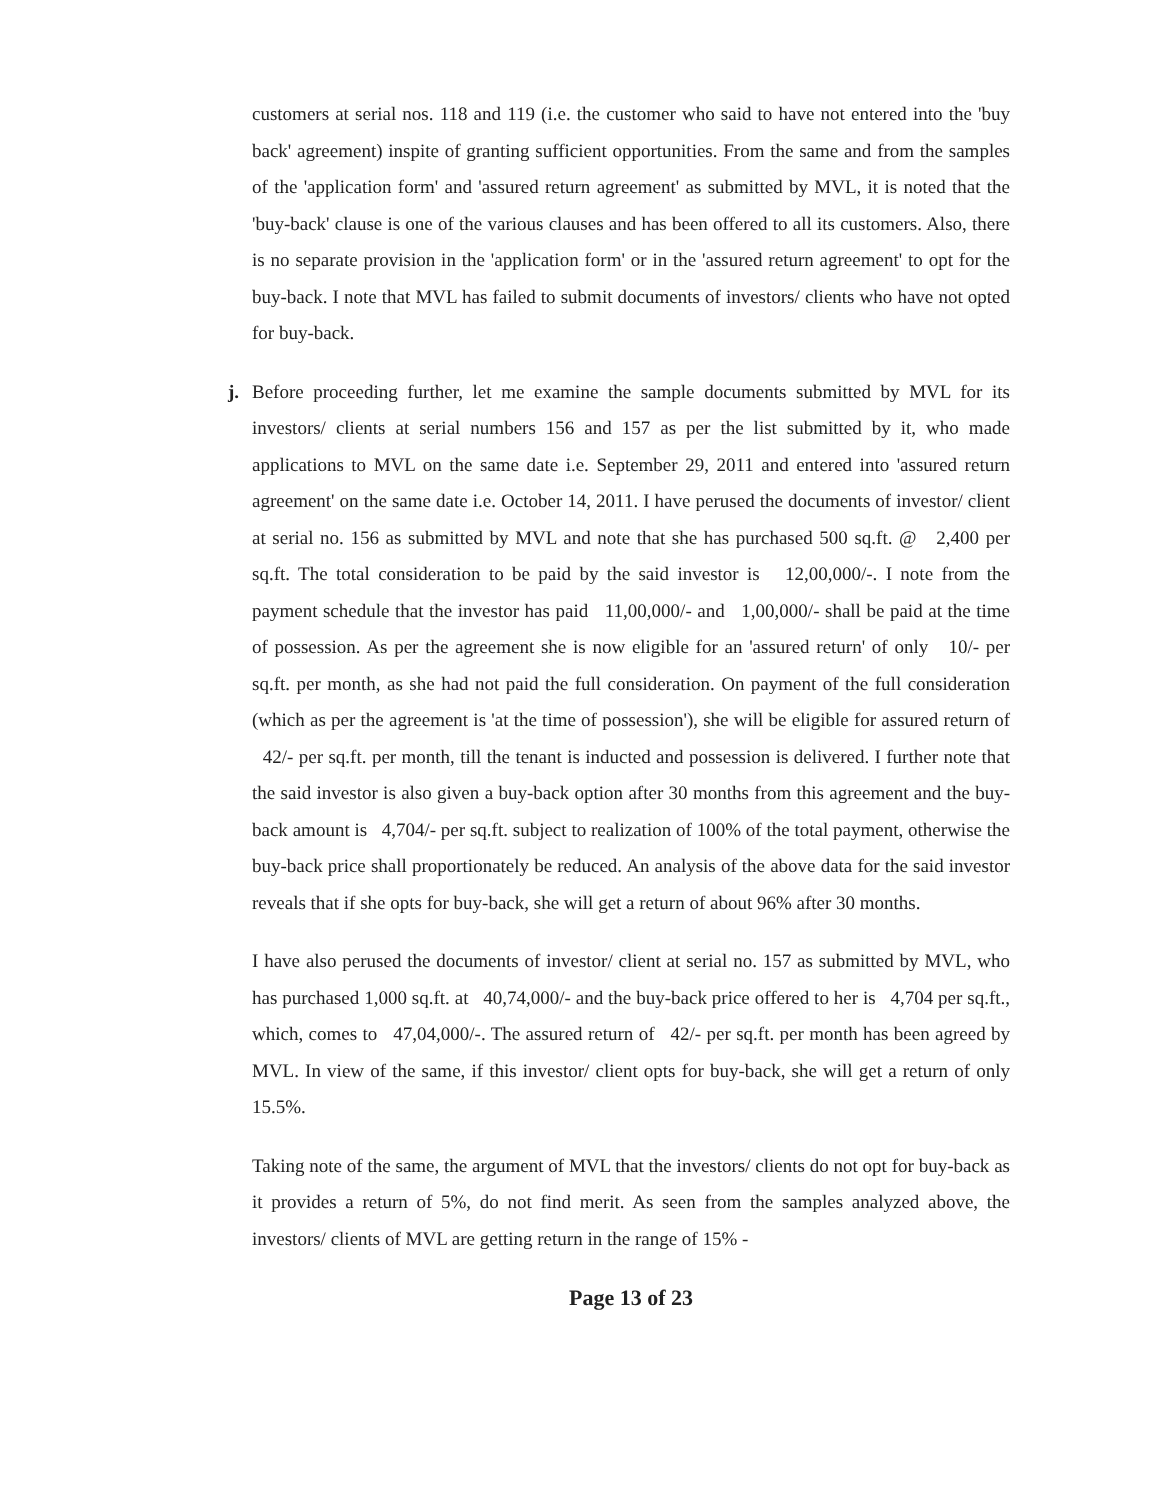customers at serial nos. 118 and 119 (i.e. the customer who said to have not entered into the 'buy back' agreement) inspite of granting sufficient opportunities. From the same and from the samples of the 'application form' and 'assured return agreement' as submitted by MVL, it is noted that the 'buy-back' clause is one of the various clauses and has been offered to all its customers. Also, there is no separate provision in the 'application form' or in the 'assured return agreement' to opt for the buy-back. I note that MVL has failed to submit documents of investors/ clients who have not opted for buy-back.
j. Before proceeding further, let me examine the sample documents submitted by MVL for its investors/ clients at serial numbers 156 and 157 as per the list submitted by it, who made applications to MVL on the same date i.e. September 29, 2011 and entered into 'assured return agreement' on the same date i.e. October 14, 2011. I have perused the documents of investor/ client at serial no. 156 as submitted by MVL and note that she has purchased 500 sq.ft. @ 2,400 per sq.ft. The total consideration to be paid by the said investor is 12,00,000/-. I note from the payment schedule that the investor has paid 11,00,000/- and 1,00,000/- shall be paid at the time of possession. As per the agreement she is now eligible for an 'assured return' of only 10/- per sq.ft. per month, as she had not paid the full consideration. On payment of the full consideration (which as per the agreement is 'at the time of possession'), she will be eligible for assured return of 42/- per sq.ft. per month, till the tenant is inducted and possession is delivered. I further note that the said investor is also given a buy-back option after 30 months from this agreement and the buy-back amount is 4,704/- per sq.ft. subject to realization of 100% of the total payment, otherwise the buy-back price shall proportionately be reduced. An analysis of the above data for the said investor reveals that if she opts for buy-back, she will get a return of about 96% after 30 months.
I have also perused the documents of investor/ client at serial no. 157 as submitted by MVL, who has purchased 1,000 sq.ft. at 40,74,000/- and the buy-back price offered to her is 4,704 per sq.ft., which, comes to 47,04,000/-. The assured return of 42/- per sq.ft. per month has been agreed by MVL. In view of the same, if this investor/ client opts for buy-back, she will get a return of only 15.5%.
Taking note of the same, the argument of MVL that the investors/ clients do not opt for buy-back as it provides a return of 5%, do not find merit. As seen from the samples analyzed above, the investors/ clients of MVL are getting return in the range of 15% -
Page 13 of 23